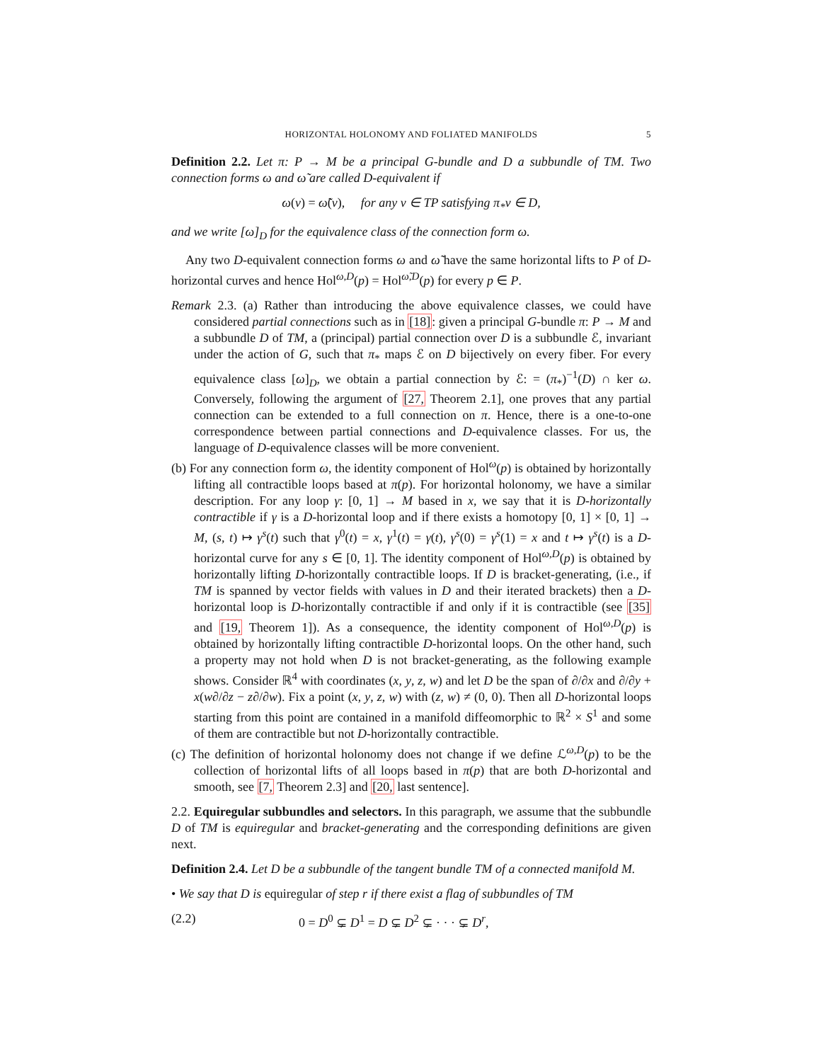HORIZONTAL HOLONOMY AND FOLIATED MANIFOLDS 5
Definition 2.2. Let π: P → M be a principal G-bundle and D a subbundle of TM. Two connection forms ω and ω̃ are called D-equivalent if
ω(v) = ω̃(v), for any v ∈ TP satisfying π<sub>*</sub>v ∈ D,
and we write [ω]<sub>D</sub> for the equivalence class of the connection form ω.
Any two D-equivalent connection forms ω and ω̃ have the same horizontal lifts to P of D-horizontal curves and hence Hol<sup>ω,D</sup>(p) = Hol<sup>ω̃,D</sup>(p) for every p ∈ P.
Remark 2.3. (a) Rather than introducing the above equivalence classes, we could have considered partial connections such as in [18]: given a principal G-bundle π: P → M and a subbundle D of TM, a (principal) partial connection over D is a subbundle ℰ, invariant under the action of G, such that π<sub>*</sub> maps ℰ on D bijectively on every fiber. For every equivalence class [ω]<sub>D</sub>, we obtain a partial connection by ℰ: = (π<sub>*</sub>)<sup>−1</sup>(D) ∩ ker ω. Conversely, following the argument of [27, Theorem 2.1], one proves that any partial connection can be extended to a full connection on π. Hence, there is a one-to-one correspondence between partial connections and D-equivalence classes. For us, the language of D-equivalence classes will be more convenient.
(b) For any connection form ω, the identity component of Hol<sup>ω</sup>(p) is obtained by horizontally lifting all contractible loops based at π(p). For horizontal holonomy, we have a similar description. For any loop γ: [0, 1] → M based in x, we say that it is D-horizontally contractible if γ is a D-horizontal loop and if there exists a homotopy [0, 1] × [0, 1] → M, (s, t) ↦ γ<sup>s</sup>(t) such that γ<sup>0</sup>(t) = x, γ<sup>1</sup>(t) = γ(t), γ<sup>s</sup>(0) = γ<sup>s</sup>(1) = x and t ↦ γ<sup>s</sup>(t) is a D-horizontal curve for any s ∈ [0, 1]. The identity component of Hol<sup>ω,D</sup>(p) is obtained by horizontally lifting D-horizontally contractible loops. If D is bracket-generating, (i.e., if TM is spanned by vector fields with values in D and their iterated brackets) then a D-horizontal loop is D-horizontally contractible if and only if it is contractible (see [35] and [19, Theorem 1]). As a consequence, the identity component of Hol<sup>ω,D</sup>(p) is obtained by horizontally lifting contractible D-horizontal loops. On the other hand, such a property may not hold when D is not bracket-generating, as the following example shows. Consider ℝ<sup>4</sup> with coordinates (x, y, z, w) and let D be the span of ∂/∂x and ∂/∂y + x(w∂/∂z − z∂/∂w). Fix a point (x, y, z, w) with (z, w) ≠ (0, 0). Then all D-horizontal loops starting from this point are contained in a manifold diffeomorphic to ℝ<sup>2</sup> × S<sup>1</sup> and some of them are contractible but not D-horizontally contractible.
(c) The definition of horizontal holonomy does not change if we define ℒ<sup>ω,D</sup>(p) to be the collection of horizontal lifts of all loops based in π(p) that are both D-horizontal and smooth, see [7, Theorem 2.3] and [20, last sentence].
2.2. Equiregular subbundles and selectors. In this paragraph, we assume that the subbundle D of TM is equiregular and bracket-generating and the corresponding definitions are given next.
Definition 2.4. Let D be a subbundle of the tangent bundle TM of a connected manifold M.
• We say that D is equiregular of step r if there exist a flag of subbundles of TM
(2.2) 0 = D<sup>0</sup> ⊊ D<sup>1</sup> = D ⊊ D<sup>2</sup> ⊊ · · · ⊊ D<sup>r</sup>,